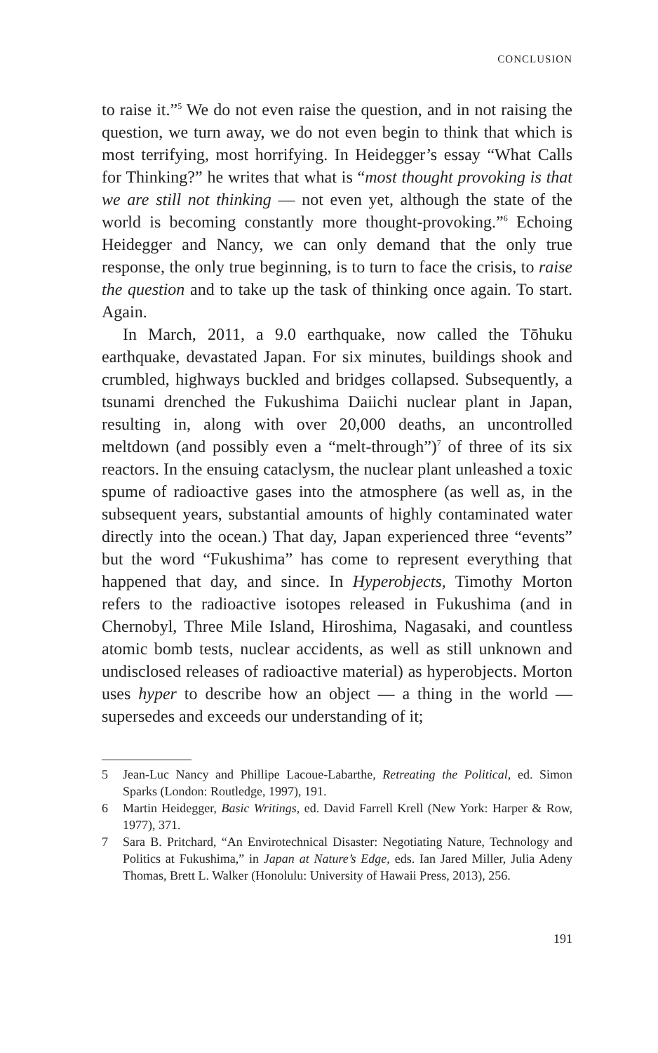CONCLUSION
to raise it.”<sup>5</sup> We do not even raise the question, and in not raising the question, we turn away, we do not even begin to think that which is most terrifying, most horrifying. In Heidegger’s essay “What Calls for Thinking?” he writes that what is “most thought provoking is that we are still not thinking — not even yet, although the state of the world is becoming constantly more thought-provoking.”<sup>6</sup> Echoing Heidegger and Nancy, we can only demand that the only true response, the only true beginning, is to turn to face the crisis, to raise the question and to take up the task of thinking once again. To start. Again.
In March, 2011, a 9.0 earthquake, now called the Tōhuku earthquake, devastated Japan. For six minutes, buildings shook and crumbled, highways buckled and bridges collapsed. Subsequently, a tsunami drenched the Fukushima Daiichi nuclear plant in Japan, resulting in, along with over 20,000 deaths, an uncontrolled meltdown (and possibly even a “melt-through”)<sup>7</sup> of three of its six reactors. In the ensuing cataclysm, the nuclear plant unleashed a toxic spume of radioactive gases into the atmosphere (as well as, in the subsequent years, substantial amounts of highly contaminated water directly into the ocean.) That day, Japan experienced three “events” but the word “Fukushima” has come to represent everything that happened that day, and since. In Hyperobjects, Timothy Morton refers to the radioactive isotopes released in Fukushima (and in Chernobyl, Three Mile Island, Hiroshima, Nagasaki, and countless atomic bomb tests, nuclear accidents, as well as still unknown and undisclosed releases of radioactive material) as hyperobjects. Morton uses hyper to describe how an object — a thing in the world — supersedes and exceeds our understanding of it;
5 Jean-Luc Nancy and Phillipe Lacoue-Labarthe, Retreating the Political, ed. Simon Sparks (London: Routledge, 1997), 191.
6 Martin Heidegger, Basic Writings, ed. David Farrell Krell (New York: Harper & Row, 1977), 371.
7 Sara B. Pritchard, “An Envirotechnical Disaster: Negotiating Nature, Technology and Politics at Fukushima,” in Japan at Nature’s Edge, eds. Ian Jared Miller, Julia Adeny Thomas, Brett L. Walker (Honolulu: University of Hawaii Press, 2013), 256.
191